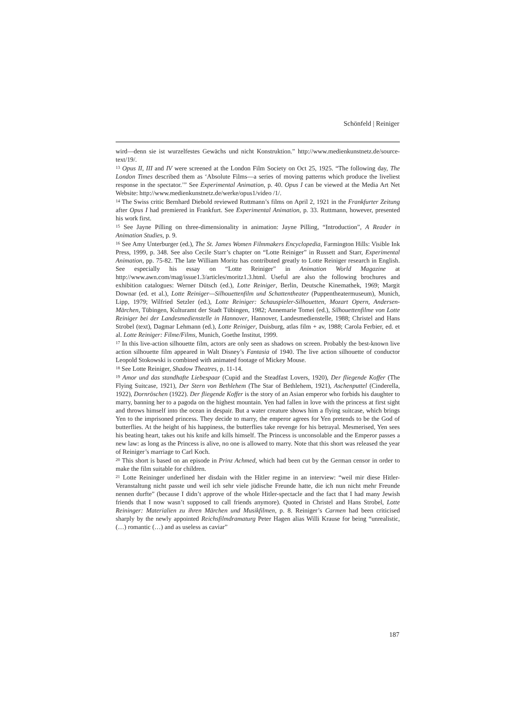Schönfeld | Reiniger
wird—denn sie ist wurzelfestes Gewächs und nicht Konstruktion.” http://www.medienkunstnetz.de/source-text/19/.
<sup>13</sup> Opus II, III and IV were screened at the London Film Society on Oct 25, 1925. “The following day, The London Times described them as ‘Absolute Films—a series of moving patterns which produce the liveliest response in the spectator.’” See Experimental Animation, p. 40. Opus I can be viewed at the Media Art Net Website: http://www.medienkunstnetz.de/werke/opus1/video /1/.
<sup>14</sup> The Swiss critic Bernhard Diebold reviewed Ruttmann’s films on April 2, 1921 in the Frankfurter Zeitung after Opus I had premiered in Frankfurt. See Experimental Animation, p. 33. Ruttmann, however, presented his work first.
<sup>15</sup> See Jayne Pilling on three-dimensionality in animation: Jayne Pilling, “Introduction”, A Reader in Animation Studies, p. 9.
<sup>16</sup> See Amy Unterburger (ed.), The St. James Women Filmmakers Encyclopedia, Farmington Hills: Visible Ink Press, 1999, p. 348. See also Cecile Starr’s chapter on “Lotte Reiniger” in Russett and Starr, Experimental Animation, pp. 75-82. The late William Moritz has contributed greatly to Lotte Reiniger research in English. See especially his essay on “Lotte Reiniger” in Animation World Magazine at http://www.awn.com/mag/issue1.3/articles/moritz1.3.html. Useful are also the following brochures and exhibition catalogues: Werner Dütsch (ed.), Lotte Reiniger, Berlin, Deutsche Kinemathek, 1969; Margit Downar (ed. et al.), Lotte Reiniger—Silhouettenfilm und Schattentheater (Puppentheatermuseum), Munich, Lipp, 1979; Wilfried Setzler (ed.), Lotte Reiniger: Schauspieler-Silhouetten, Mozart Opern, Andersen-Märchen, Tübingen, Kulturamt der Stadt Tübingen, 1982; Annemarie Tomei (ed.), Silhouettenfilme von Lotte Reiniger bei der Landesmedienstelle in Hannover, Hannover, Landesmedienstelle, 1988; Christel and Hans Strobel (text), Dagmar Lehmann (ed.), Lotte Reiniger, Duisburg, atlas film + av, 1988; Carola Ferbier, ed. et al. Lotte Reiniger: Filme/Films, Munich, Goethe Institut, 1999.
<sup>17</sup> In this live-action silhouette film, actors are only seen as shadows on screen. Probably the best-known live action silhouette film appeared in Walt Disney’s Fantasia of 1940. The live action silhouette of conductor Leopold Stokowski is combined with animated footage of Mickey Mouse.
<sup>18</sup> See Lotte Reiniger, Shadow Theatres, p. 11-14.
<sup>19</sup> Amor und das standhafte Liebespaar (Cupid and the Steadfast Lovers, 1920), Der fliegende Koffer (The Flying Suitcase, 1921), Der Stern von Bethlehem (The Star of Bethlehem, 1921), Aschenputtel (Cinderella, 1922), Dornröschen (1922). Der fliegende Koffer is the story of an Asian emperor who forbids his daughter to marry, banning her to a pagoda on the highest mountain. Yen had fallen in love with the princess at first sight and throws himself into the ocean in despair. But a water creature shows him a flying suitcase, which brings Yen to the imprisoned princess. They decide to marry, the emperor agrees for Yen pretends to be the God of butterflies. At the height of his happiness, the butterflies take revenge for his betrayal. Mesmerised, Yen sees his beating heart, takes out his knife and kills himself. The Princess is unconsolable and the Emperor passes a new law: as long as the Princess is alive, no one is allowed to marry. Note that this short was released the year of Reiniger’s marriage to Carl Koch.
<sup>20</sup> This short is based on an episode in Prinz Achmed, which had been cut by the German censor in order to make the film suitable for children.
<sup>21</sup> Lotte Reininger underlined her disdain with the Hitler regime in an interview: “weil mir diese Hitler-Veranstaltung nicht passte und weil ich sehr viele jüdische Freunde hatte, die ich nun nicht mehr Freunde nennen durfte” (because I didn’t approve of the whole Hitler-spectacle and the fact that I had many Jewish friends that I now wasn’t supposed to call friends anymore). Quoted in Christel and Hans Strobel, Lotte Reininger: Materialien zu ihren Märchen und Musikfilmen, p. 8. Reiniger’s Carmen had been criticised sharply by the newly appointed Reichsfilmdramaturg Peter Hagen alias Willi Krause for being “unrealistic, (…) romantic (…) and as useless as caviar”
187